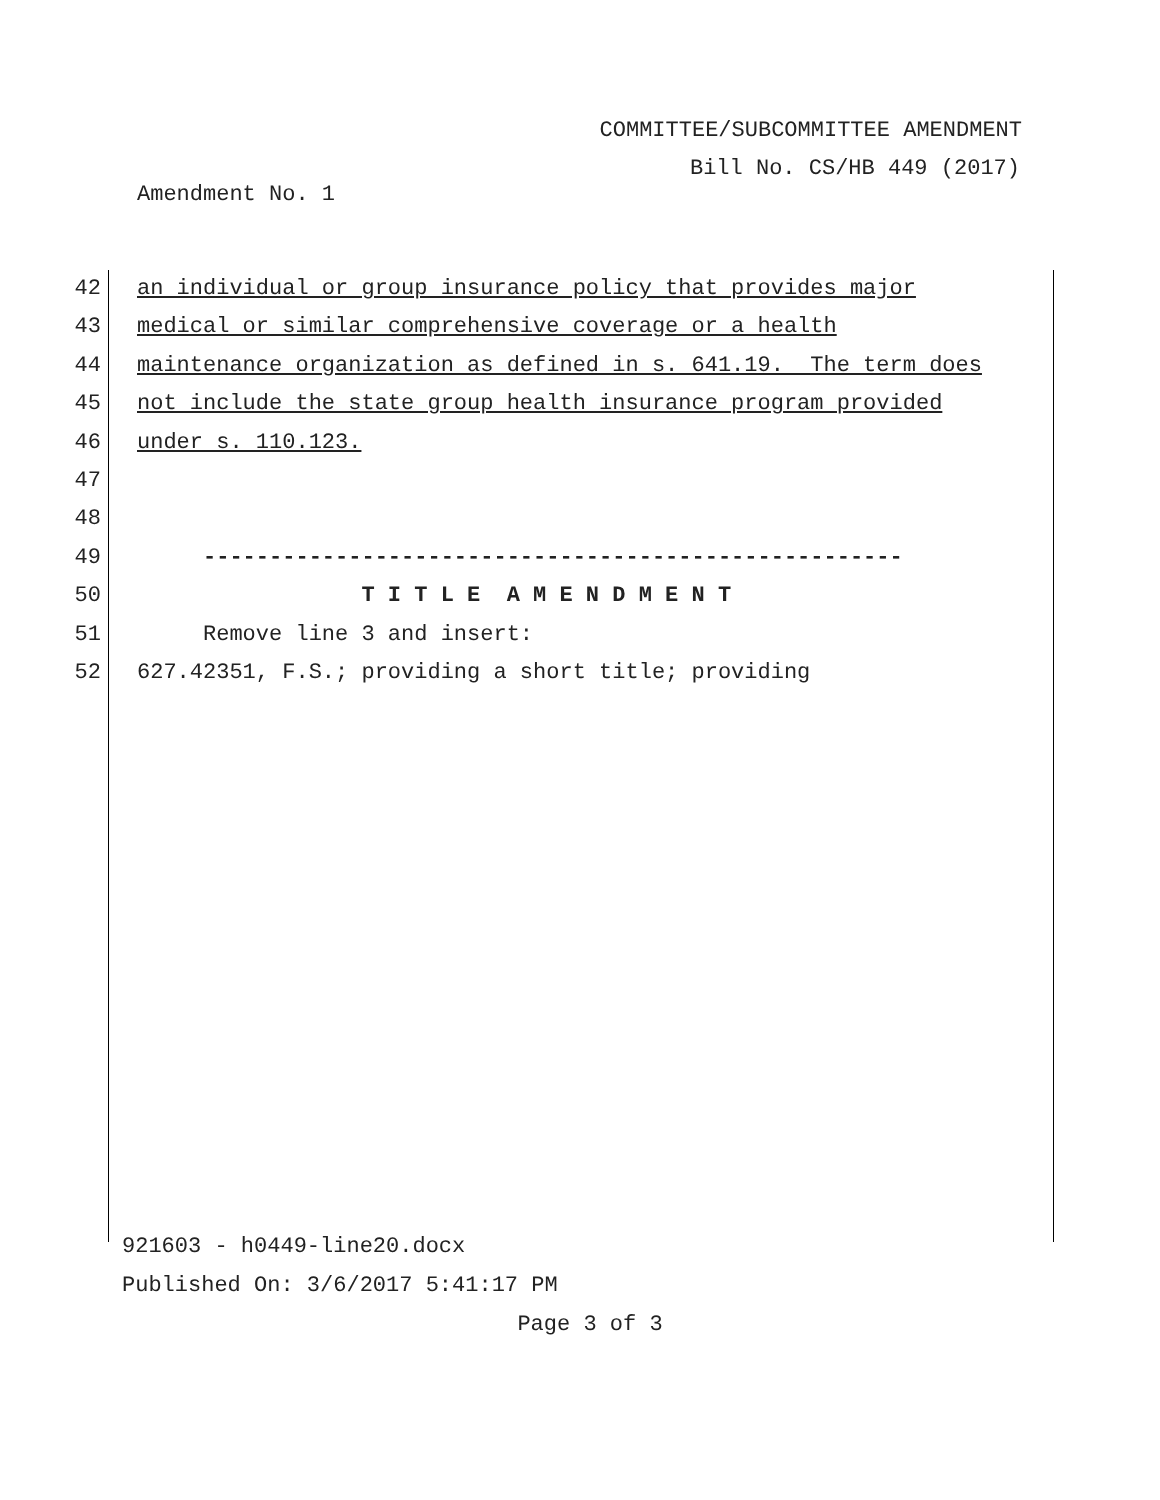COMMITTEE/SUBCOMMITTEE AMENDMENT
Bill No. CS/HB 449 (2017)
Amendment No. 1
42 an individual or group insurance policy that provides major
43 medical or similar comprehensive coverage or a health
44 maintenance organization as defined in s. 641.19. The term does
45 not include the state group health insurance program provided
46 under s. 110.123.
47
48
49 -----------------------------------------------------
50 T I T L E A M E N D M E N T
51 Remove line 3 and insert:
52 627.42351, F.S.; providing a short title; providing
921603 - h0449-line20.docx
Published On: 3/6/2017 5:41:17 PM
Page 3 of 3